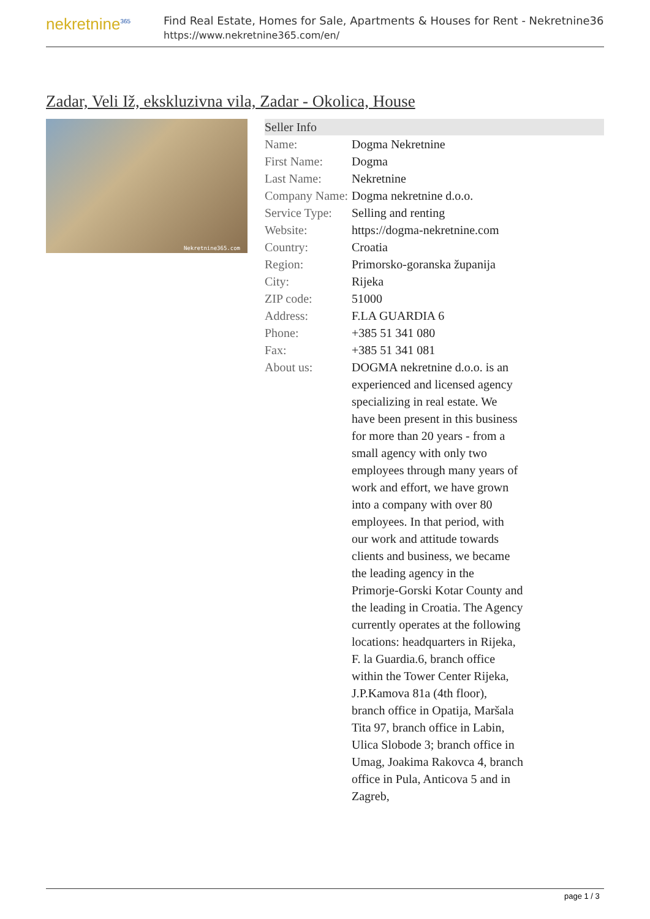nekretnine<sup>365</sup>
Find Real Estate, Homes for Sale, Apartments & Houses for Rent - Nekretnine365
https://www.nekretnine365.com/en/
Zadar, Veli Iž, ekskluzivna vila, Zadar - Okolica, House
Nekretnine365.com
| Seller Info | | |
| --- | --- | --- |
| Name: | Dogma Nekretnine | |
| First Name: | Dogma | |
| Last Name: | Nekretnine | |
| Company Name: | Dogma nekretnine d.o.o. | |
| Service Type: | Selling and renting | |
| Website: | https://dogma-nekretnine.com | |
| Country: | Croatia | |
| Region: | Primorsko-goranska županija | |
| City: | Rijeka | |
| ZIP code: | 51000 | |
| Address: | F.LA GUARDIA 6 | |
| Phone: | +385 51 341 080 | |
| Fax: | +385 51 341 081 | |
| About us: | DOGMA nekretnine d.o.o. is an experienced and licensed agency specializing in real estate. We have been present in this business for more than 20 years - from a small agency with only two employees through many years of work and effort, we have grown into a company with over 80 employees. In that period, with our work and attitude towards clients and business, we became the leading agency in the Primorje-Gorski Kotar County and the leading in Croatia. The Agency currently operates at the following locations: headquarters in Rijeka, F. la Guardia.6, branch office within the Tower Center Rijeka, J.P.Kamova 81a (4th floor), branch office in Opatija, Maršala Tita 97, branch office in Labin, Ulica Slobode 3; branch office in Umag, Joakima Rakovca 4, branch office in Pula, Anticova 5 and in Zagreb, | |
page 1 / 3